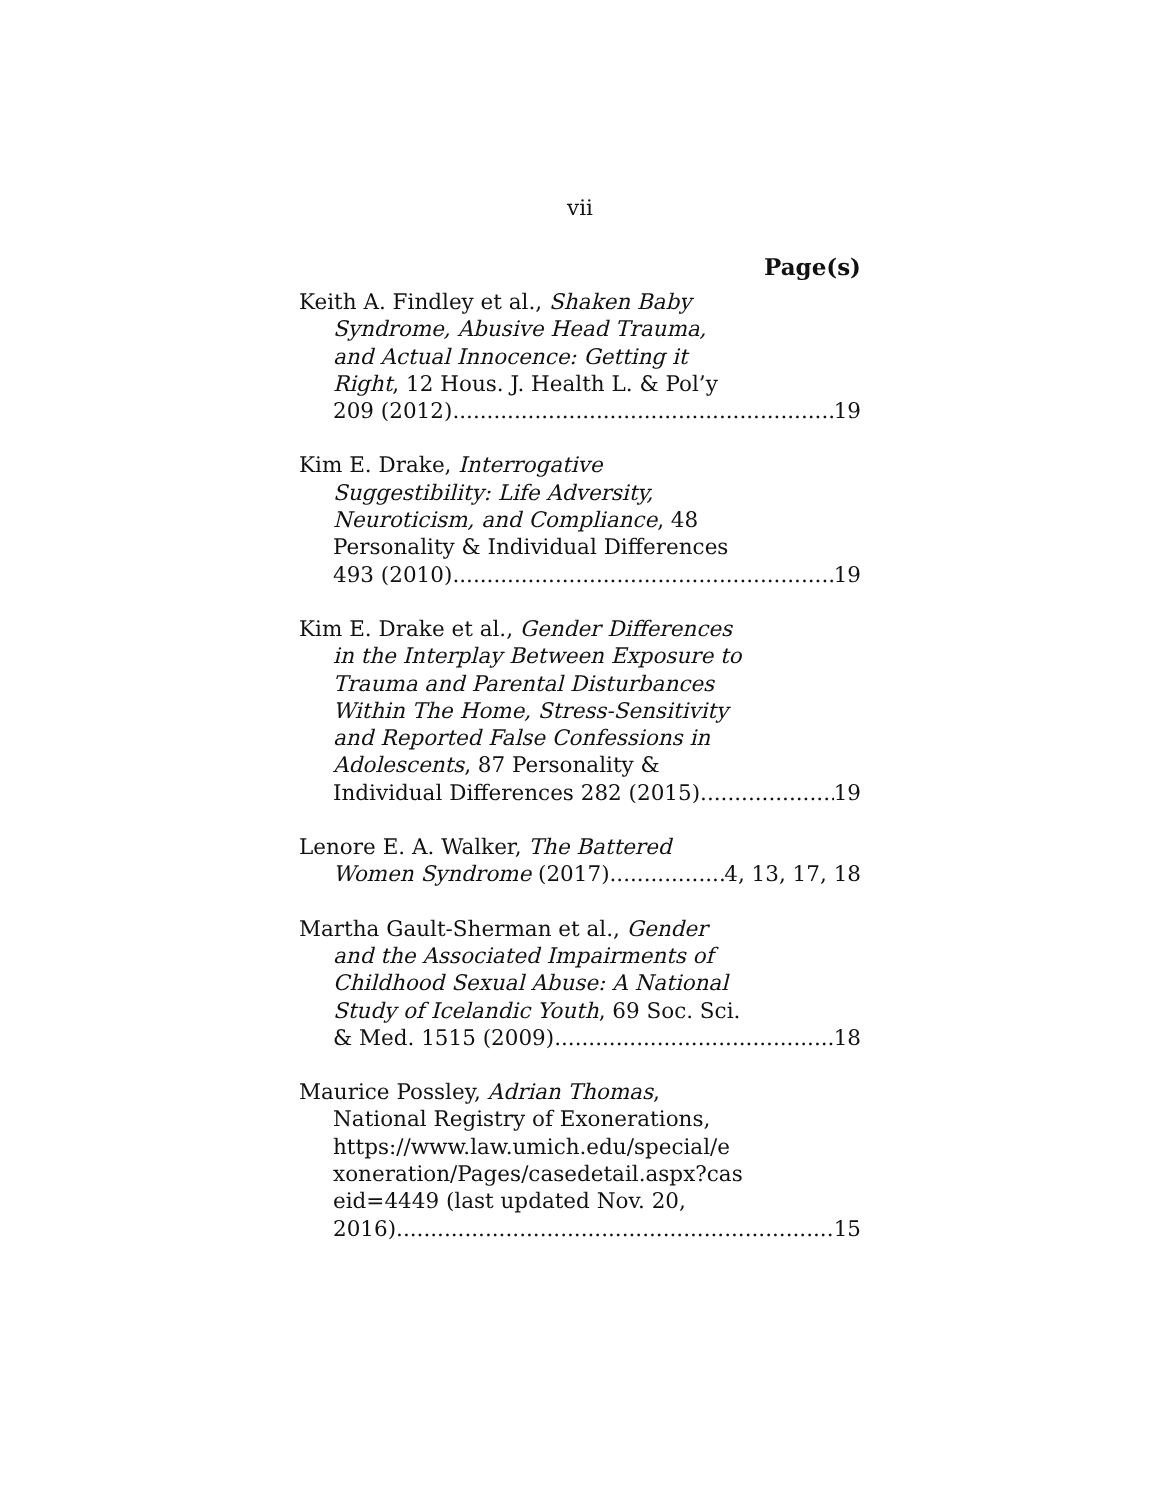vii
Page(s)
Keith A. Findley et al., Shaken Baby
Syndrome, Abusive Head Trauma,
and Actual Innocence: Getting it
Right, 12 Hous. J. Health L. & Pol’y
209 (2012) 19
Kim E. Drake, Interrogative
Suggestibility: Life Adversity,
Neuroticism, and Compliance, 48
Personality & Individual Differences
493 (2010) 19
Kim E. Drake et al., Gender Differences
in the Interplay Between Exposure to
Trauma and Parental Disturbances
Within The Home, Stress-Sensitivity
and Reported False Confessions in
Adolescents, 87 Personality &
Individual Differences 282 (2015) 19
Lenore E. A. Walker, The Battered
Women Syndrome (2017) 4, 13, 17, 18
Martha Gault-Sherman et al., Gender
and the Associated Impairments of
Childhood Sexual Abuse: A National
Study of Icelandic Youth, 69 Soc. Sci.
& Med. 1515 (2009) 18
Maurice Possley, Adrian Thomas,
National Registry of Exonerations,
https://www.law.umich.edu/special/e
xoneration/Pages/casedetail.aspx?cas
eid=4449 (last updated Nov. 20,
2016) 15